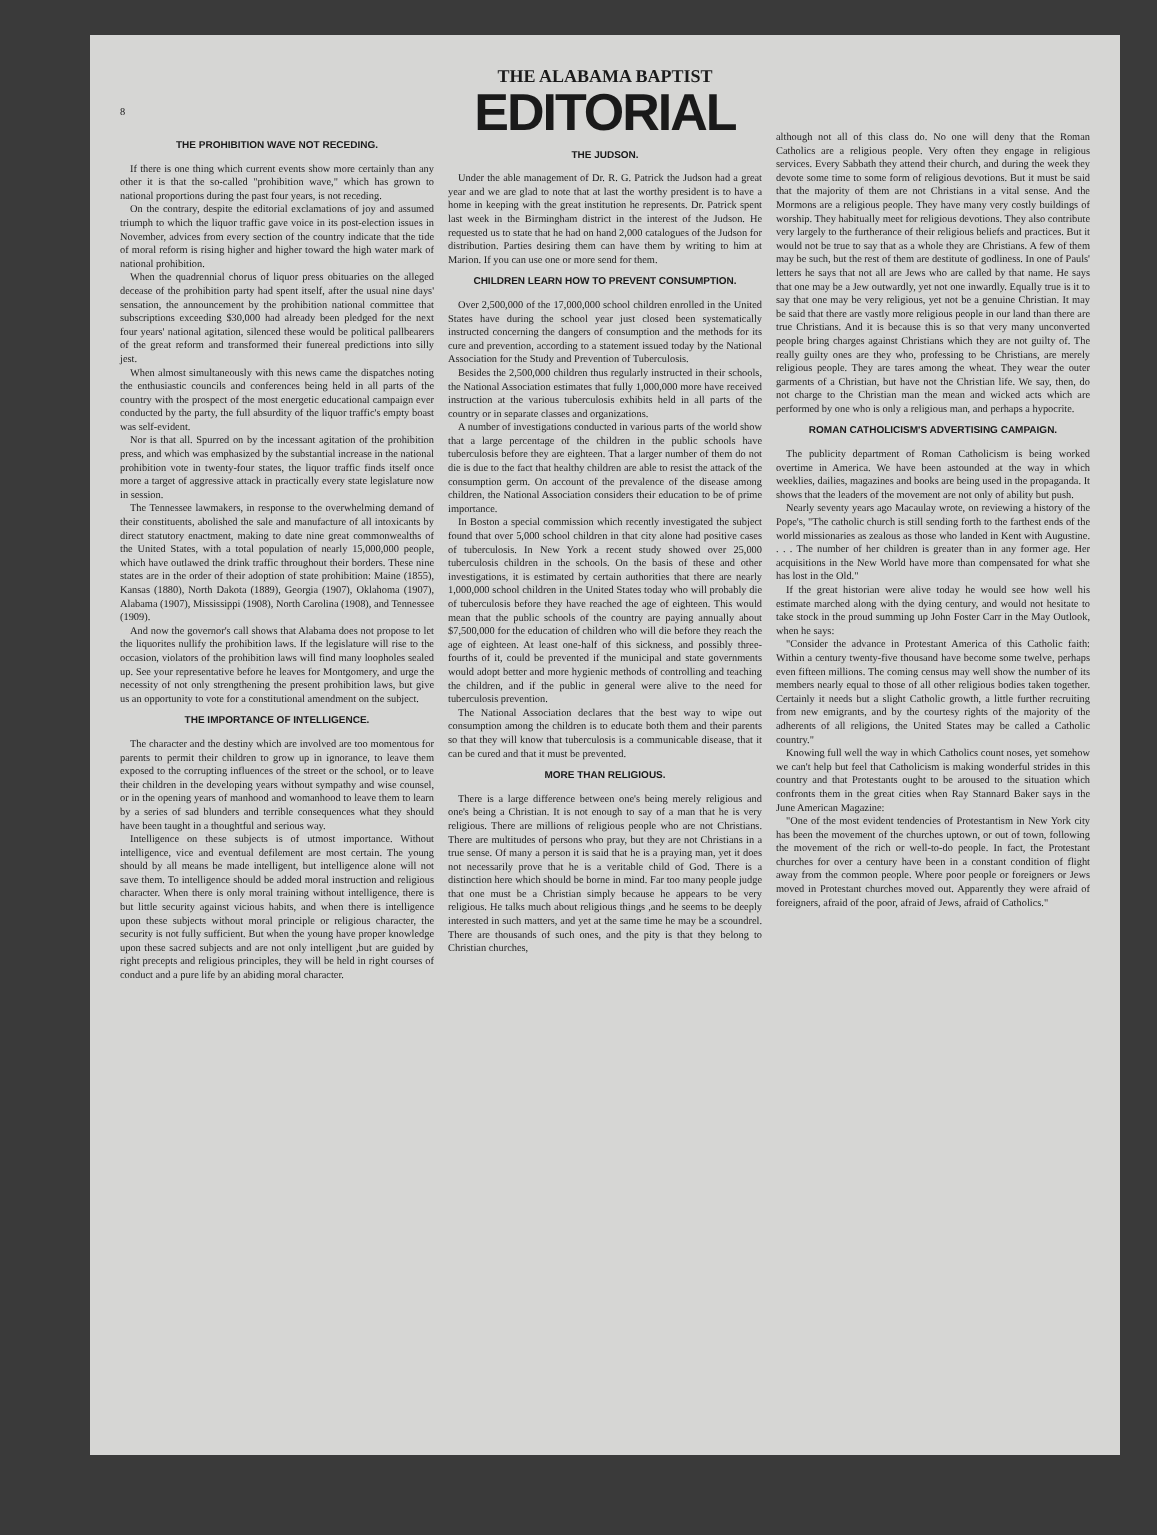8
THE PROHIBITION WAVE NOT RECEDING.
If there is one thing which current events show more certainly than any other it is that the so-called "prohibition wave," which has grown to national proportions during the past four years, is not receding.
On the contrary, despite the editorial exclamations of joy and assumed triumph to which the liquor traffic gave voice in its post-election issues in November, advices from every section of the country indicate that the tide of moral reform is rising higher and higher toward the high water mark of national prohibition.
When the quadrennial chorus of liquor press obituaries on the alleged decease of the prohibition party had spent itself, after the usual nine days' sensation, the announcement by the prohibition national committee that subscriptions exceeding $30,000 had already been pledged for the next four years' national agitation, silenced these would be political pallbearers of the great reform and transformed their funereal predictions into silly jest.
When almost simultaneously with this news came the dispatches noting the enthusiastic councils and conferences being held in all parts of the country with the prospect of the most energetic educational campaign ever conducted by the party, the full absurdity of the liquor traffic's empty boast was self-evident.
Nor is that all. Spurred on by the incessant agitation of the prohibition press, and which was emphasized by the substantial increase in the national prohibition vote in twenty-four states, the liquor traffic finds itself once more a target of aggressive attack in practically every state legislature now in session.
The Tennessee lawmakers, in response to the overwhelming demand of their constituents, abolished the sale and manufacture of all intoxicants by direct statutory enactment, making to date nine great commonwealths of the United States, with a total population of nearly 15,000,000 people, which have outlawed the drink traffic throughout their borders. These nine states are in the order of their adoption of state prohibition: Maine (1855), Kansas (1880), North Dakota (1889), Georgia (1907), Oklahoma (1907), Alabama (1907), Mississippi (1908), North Carolina (1908), and Tennessee (1909).
And now the governor's call shows that Alabama does not propose to let the liquorites nullify the prohibition laws. If the legislature will rise to the occasion, violators of the prohibition laws will find many loopholes sealed up. See your representative before he leaves for Montgomery, and urge the necessity of not only strengthening the present prohibition laws, but give us an opportunity to vote for a constitutional amendment on the subject.
THE IMPORTANCE OF INTELLIGENCE.
The character and the destiny which are involved are too momentous for parents to permit their children to grow up in ignorance, to leave them exposed to the corrupting influences of the street or the school, or to leave their children in the developing years without sympathy and wise counsel, or in the opening years of manhood and womanhood to leave them to learn by a series of sad blunders and terrible consequences what they should have been taught in a thoughtful and serious way.
Intelligence on these subjects is of utmost importance. Without intelligence, vice and eventual defilement are most certain. The young should by all means be made intelligent, but intelligence alone will not save them. To intelligence should be added moral instruction and religious character. When there is only moral training without intelligence, there is but little security against vicious habits, and when there is intelligence upon these subjects without moral principle or religious character, the security is not fully sufficient. But when the young have proper knowledge upon these sacred subjects and are not only intelligent ,but are guided by right precepts and religious principles, they will be held in right courses of conduct and a pure life by an abiding moral character.
THE ALABAMA BAPTIST
EDITORIAL
THE JUDSON.
Under the able management of Dr. R. G. Patrick the Judson had a great year and we are glad to note that at last the worthy president is to have a home in keeping with the great institution he represents. Dr. Patrick spent last week in the Birmingham district in the interest of the Judson. He requested us to state that he had on hand 2,000 catalogues of the Judson for distribution. Parties desiring them can have them by writing to him at Marion. If you can use one or more send for them.
CHILDREN LEARN HOW TO PREVENT CONSUMPTION.
Over 2,500,000 of the 17,000,000 school children enrolled in the United States have during the school year just closed been systematically instructed concerning the dangers of consumption and the methods for its cure and prevention, according to a statement issued today by the National Association for the Study and Prevention of Tuberculosis.
Besides the 2,500,000 children thus regularly instructed in their schools, the National Association estimates that fully 1,000,000 more have received instruction at the various tuberculosis exhibits held in all parts of the country or in separate classes and organizations.
A number of investigations conducted in various parts of the world show that a large percentage of the children in the public schools have tuberculosis before they are eighteen. That a larger number of them do not die is due to the fact that healthy children are able to resist the attack of the consumption germ. On account of the prevalence of the disease among children, the National Association considers their education to be of prime importance.
In Boston a special commission which recently investigated the subject found that over 5,000 school children in that city alone had positive cases of tuberculosis. In New York a recent study showed over 25,000 tuberculosis children in the schools. On the basis of these and other investigations, it is estimated by certain authorities that there are nearly 1,000,000 school children in the United States today who will probably die of tuberculosis before they have reached the age of eighteen. This would mean that the public schools of the country are paying annually about $7,500,000 for the education of children who will die before they reach the age of eighteen. At least one-half of this sickness, and possibly three-fourths of it, could be prevented if the municipal and state governments would adopt better and more hygienic methods of controlling and teaching the children, and if the public in general were alive to the need for tuberculosis prevention.
The National Association declares that the best way to wipe out consumption among the children is to educate both them and their parents so that they will know that tuberculosis is a communicable disease, that it can be cured and that it must be prevented.
MORE THAN RELIGIOUS.
There is a large difference between one's being merely religious and one's being a Christian. It is not enough to say of a man that he is very religious. There are millions of religious people who are not Christians. There are multitudes of persons who pray, but they are not Christians in a true sense. Of many a person it is said that he is a praying man, yet it does not necessarily prove that he is a veritable child of God. There is a distinction here which should be borne in mind. Far too many people judge that one must be a Christian simply because he appears to be very religious. He talks much about religious things ,and he seems to be deeply interested in such matters, and yet at the same time he may be a scoundrel. There are thousands of such ones, and the pity is that they belong to Christian churches,
although not all of this class do. No one will deny that the Roman Catholics are a religious people. Very often they engage in religious services. Every Sabbath they attend their church, and during the week they devote some time to some form of religious devotions. But it must be said that the majority of them are not Christians in a vital sense. And the Mormons are a religious people. They have many very costly buildings of worship. They habitually meet for religious devotions. They also contribute very largely to the furtherance of their religious beliefs and practices. But it would not be true to say that as a whole they are Christians. A few of them may be such, but the rest of them are destitute of godliness. In one of Pauls' letters he says that not all are Jews who are called by that name. He says that one may be a Jew outwardly, yet not one inwardly. Equally true is it to say that one may be very religious, yet not be a genuine Christian. It may be said that there are vastly more religious people in our land than there are true Christians. And it is because this is so that very many unconverted people bring charges against Christians which they are not guilty of. The really guilty ones are they who, professing to be Christians, are merely religious people. They are tares among the wheat. They wear the outer garments of a Christian, but have not the Christian life. We say, then, do not charge to the Christian man the mean and wicked acts which are performed by one who is only a religious man, and perhaps a hypocrite.
ROMAN CATHOLICISM'S ADVERTISING CAMPAIGN.
The publicity department of Roman Catholicism is being worked overtime in America. We have been astounded at the way in which weeklies, dailies, magazines and books are being used in the propaganda. It shows that the leaders of the movement are not only of ability but push.
Nearly seventy years ago Macaulay wrote, on reviewing a history of the Pope's, "The catholic church is still sending forth to the farthest ends of the world missionaries as zealous as those who landed in Kent with Augustine. . . . The number of her children is greater than in any former age. Her acquisitions in the New World have more than compensated for what she has lost in the Old."
If the great historian were alive today he would see how well his estimate marched along with the dying century, and would not hesitate to take stock in the proud summing up John Foster Carr in the May Outlook, when he says:
"Consider the advance in Protestant America of this Catholic faith: Within a century twenty-five thousand have become some twelve, perhaps even fifteen millions. The coming census may well show the number of its members nearly equal to those of all other religious bodies taken together. Certainly it needs but a slight Catholic growth, a little further recruiting from new emigrants, and by the courtesy rights of the majority of the adherents of all religions, the United States may be called a Catholic country."
Knowing full well the way in which Catholics count noses, yet somehow we can't help but feel that Catholicism is making wonderful strides in this country and that Protestants ought to be aroused to the situation which confronts them in the great cities when Ray Stannard Baker says in the June American Magazine:
"One of the most evident tendencies of Protestantism in New York city has been the movement of the churches uptown, or out of town, following the movement of the rich or well-to-do people. In fact, the Protestant churches for over a century have been in a constant condition of flight away from the common people. Where poor people or foreigners or Jews moved in Protestant churches moved out. Apparently they were afraid of foreigners, afraid of the poor, afraid of Jews, afraid of Catholics."